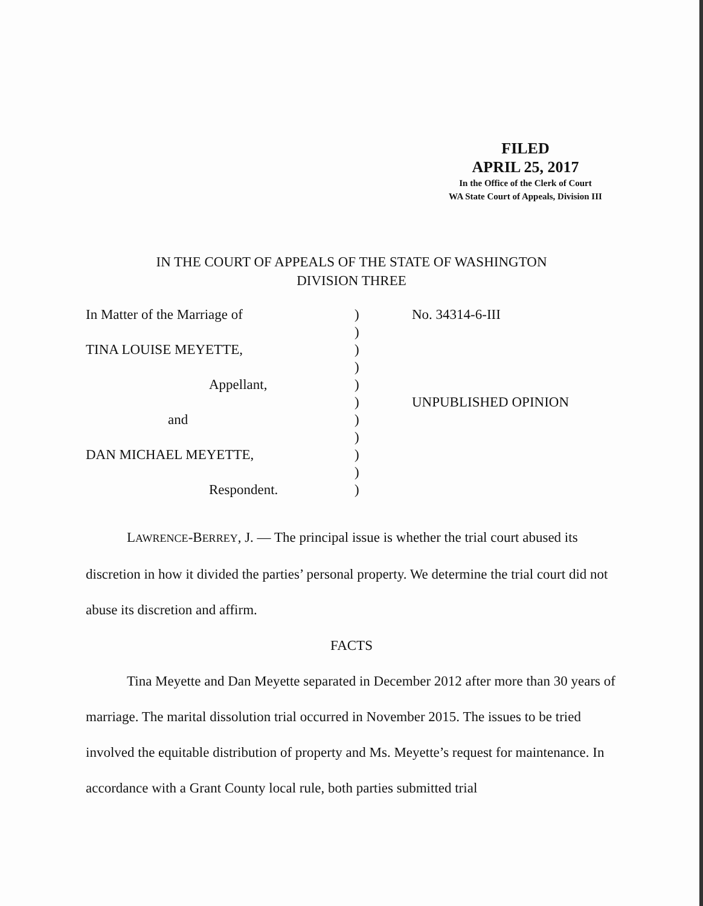FILED
APRIL 25, 2017
In the Office of the Clerk of Court
WA State Court of Appeals, Division III
IN THE COURT OF APPEALS OF THE STATE OF WASHINGTON
DIVISION THREE
| In Matter of the Marriage of | ) | No. 34314-6-III |
| | ) | |
| TINA LOUISE MEYETTE, | ) | |
| | ) | |
| Appellant, | ) | |
| | ) | UNPUBLISHED OPINION |
| and | ) | |
| | ) | |
| DAN MICHAEL MEYETTE, | ) | |
| | ) | |
| Respondent. | ) | |
LAWRENCE-BERREY, J. — The principal issue is whether the trial court abused its discretion in how it divided the parties’ personal property. We determine the trial court did not abuse its discretion and affirm.
FACTS
Tina Meyette and Dan Meyette separated in December 2012 after more than 30 years of marriage. The marital dissolution trial occurred in November 2015. The issues to be tried involved the equitable distribution of property and Ms. Meyette’s request for maintenance. In accordance with a Grant County local rule, both parties submitted trial